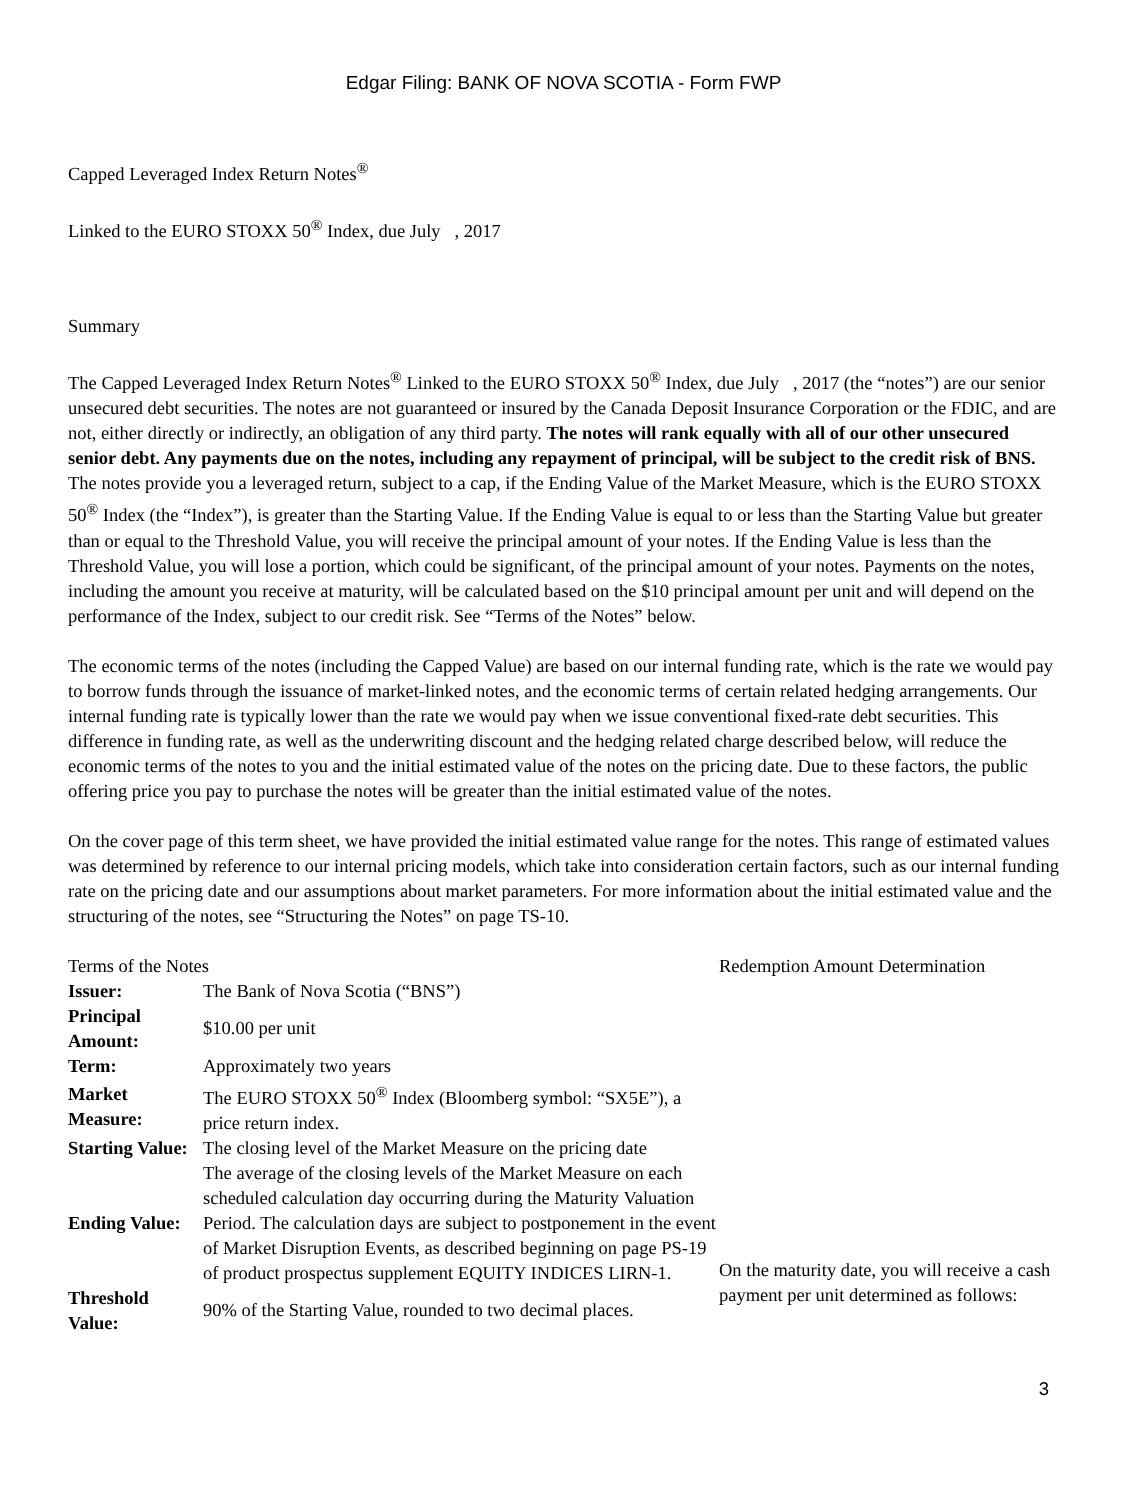Edgar Filing: BANK OF NOVA SCOTIA - Form FWP
Capped Leveraged Index Return Notes<sup>®</sup>
Linked to the EURO STOXX 50<sup>®</sup> Index, due July , 2017
Summary
The Capped Leveraged Index Return Notes<sup>®</sup> Linked to the EURO STOXX 50<sup>®</sup> Index, due July , 2017 (the “notes”) are our senior unsecured debt securities. The notes are not guaranteed or insured by the Canada Deposit Insurance Corporation or the FDIC, and are not, either directly or indirectly, an obligation of any third party. The notes will rank equally with all of our other unsecured senior debt. Any payments due on the notes, including any repayment of principal, will be subject to the credit risk of BNS. The notes provide you a leveraged return, subject to a cap, if the Ending Value of the Market Measure, which is the EURO STOXX 50<sup>®</sup> Index (the “Index”), is greater than the Starting Value. If the Ending Value is equal to or less than the Starting Value but greater than or equal to the Threshold Value, you will receive the principal amount of your notes. If the Ending Value is less than the Threshold Value, you will lose a portion, which could be significant, of the principal amount of your notes. Payments on the notes, including the amount you receive at maturity, will be calculated based on the $10 principal amount per unit and will depend on the performance of the Index, subject to our credit risk. See “Terms of the Notes” below.
The economic terms of the notes (including the Capped Value) are based on our internal funding rate, which is the rate we would pay to borrow funds through the issuance of market-linked notes, and the economic terms of certain related hedging arrangements. Our internal funding rate is typically lower than the rate we would pay when we issue conventional fixed-rate debt securities. This difference in funding rate, as well as the underwriting discount and the hedging related charge described below, will reduce the economic terms of the notes to you and the initial estimated value of the notes on the pricing date. Due to these factors, the public offering price you pay to purchase the notes will be greater than the initial estimated value of the notes.
On the cover page of this term sheet, we have provided the initial estimated value range for the notes. This range of estimated values was determined by reference to our internal pricing models, which take into consideration certain factors, such as our internal funding rate on the pricing date and our assumptions about market parameters. For more information about the initial estimated value and the structuring of the notes, see “Structuring the Notes” on page TS-10.
| Terms of the Notes | | Redemption Amount Determination |
| Issuer: | The Bank of Nova Scotia (“BNS”) | On the maturity date, you will receive a cash payment per unit determined as follows: |
| Principal Amount: | $10.00 per unit | |
| Term: | Approximately two years | |
| Market Measure: | The EURO STOXX 50<sup>®</sup> Index (Bloomberg symbol: “SX5E”), a price return index. | |
| Starting Value: | The closing level of the Market Measure on the pricing date | |
| Ending Value: | The average of the closing levels of the Market Measure on each scheduled calculation day occurring during the Maturity Valuation Period. The calculation days are subject to postponement in the event of Market Disruption Events, as described beginning on page PS-19 of product prospectus supplement EQUITY INDICES LIRN-1. | |
| Threshold Value: | 90% of the Starting Value, rounded to two decimal places. | |
3